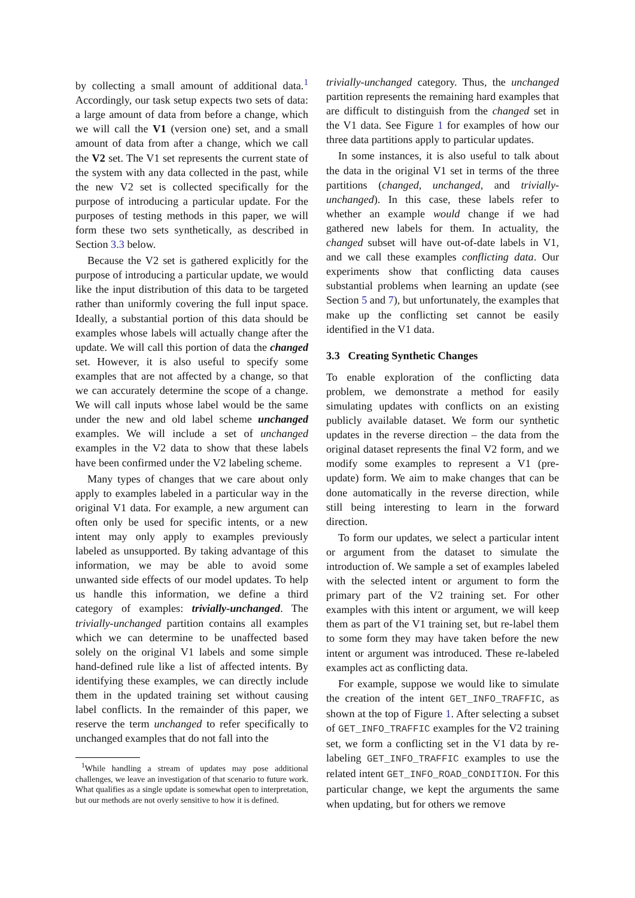by collecting a small amount of additional data.<sup>1</sup> Accordingly, our task setup expects two sets of data: a large amount of data from before a change, which we will call the V1 (version one) set, and a small amount of data from after a change, which we call the V2 set. The V1 set represents the current state of the system with any data collected in the past, while the new V2 set is collected specifically for the purpose of introducing a particular update. For the purposes of testing methods in this paper, we will form these two sets synthetically, as described in Section 3.3 below.
Because the V2 set is gathered explicitly for the purpose of introducing a particular update, we would like the input distribution of this data to be targeted rather than uniformly covering the full input space. Ideally, a substantial portion of this data should be examples whose labels will actually change after the update. We will call this portion of data the changed set. However, it is also useful to specify some examples that are not affected by a change, so that we can accurately determine the scope of a change. We will call inputs whose label would be the same under the new and old label scheme unchanged examples. We will include a set of unchanged examples in the V2 data to show that these labels have been confirmed under the V2 labeling scheme.
Many types of changes that we care about only apply to examples labeled in a particular way in the original V1 data. For example, a new argument can often only be used for specific intents, or a new intent may only apply to examples previously labeled as unsupported. By taking advantage of this information, we may be able to avoid some unwanted side effects of our model updates. To help us handle this information, we define a third category of examples: trivially-unchanged. The trivially-unchanged partition contains all examples which we can determine to be unaffected based solely on the original V1 labels and some simple hand-defined rule like a list of affected intents. By identifying these examples, we can directly include them in the updated training set without causing label conflicts. In the remainder of this paper, we reserve the term unchanged to refer specifically to unchanged examples that do not fall into the
<sup>1</sup> While handling a stream of updates may pose additional challenges, we leave an investigation of that scenario to future work. What qualifies as a single update is somewhat open to interpretation, but our methods are not overly sensitive to how it is defined.
trivially-unchanged category. Thus, the unchanged partition represents the remaining hard examples that are difficult to distinguish from the changed set in the V1 data. See Figure 1 for examples of how our three data partitions apply to particular updates.
In some instances, it is also useful to talk about the data in the original V1 set in terms of the three partitions (changed, unchanged, and trivially-unchanged). In this case, these labels refer to whether an example would change if we had gathered new labels for them. In actuality, the changed subset will have out-of-date labels in V1, and we call these examples conflicting data. Our experiments show that conflicting data causes substantial problems when learning an update (see Section 5 and 7), but unfortunately, the examples that make up the conflicting set cannot be easily identified in the V1 data.
3.3 Creating Synthetic Changes
To enable exploration of the conflicting data problem, we demonstrate a method for easily simulating updates with conflicts on an existing publicly available dataset. We form our synthetic updates in the reverse direction – the data from the original dataset represents the final V2 form, and we modify some examples to represent a V1 (pre-update) form. We aim to make changes that can be done automatically in the reverse direction, while still being interesting to learn in the forward direction.
To form our updates, we select a particular intent or argument from the dataset to simulate the introduction of. We sample a set of examples labeled with the selected intent or argument to form the primary part of the V2 training set. For other examples with this intent or argument, we will keep them as part of the V1 training set, but re-label them to some form they may have taken before the new intent or argument was introduced. These re-labeled examples act as conflicting data.
For example, suppose we would like to simulate the creation of the intent GET_INFO_TRAFFIC, as shown at the top of Figure 1. After selecting a subset of GET_INFO_TRAFFIC examples for the V2 training set, we form a conflicting set in the V1 data by re-labeling GET_INFO_TRAFFIC examples to use the related intent GET_INFO_ROAD_CONDITION. For this particular change, we kept the arguments the same when updating, but for others we remove